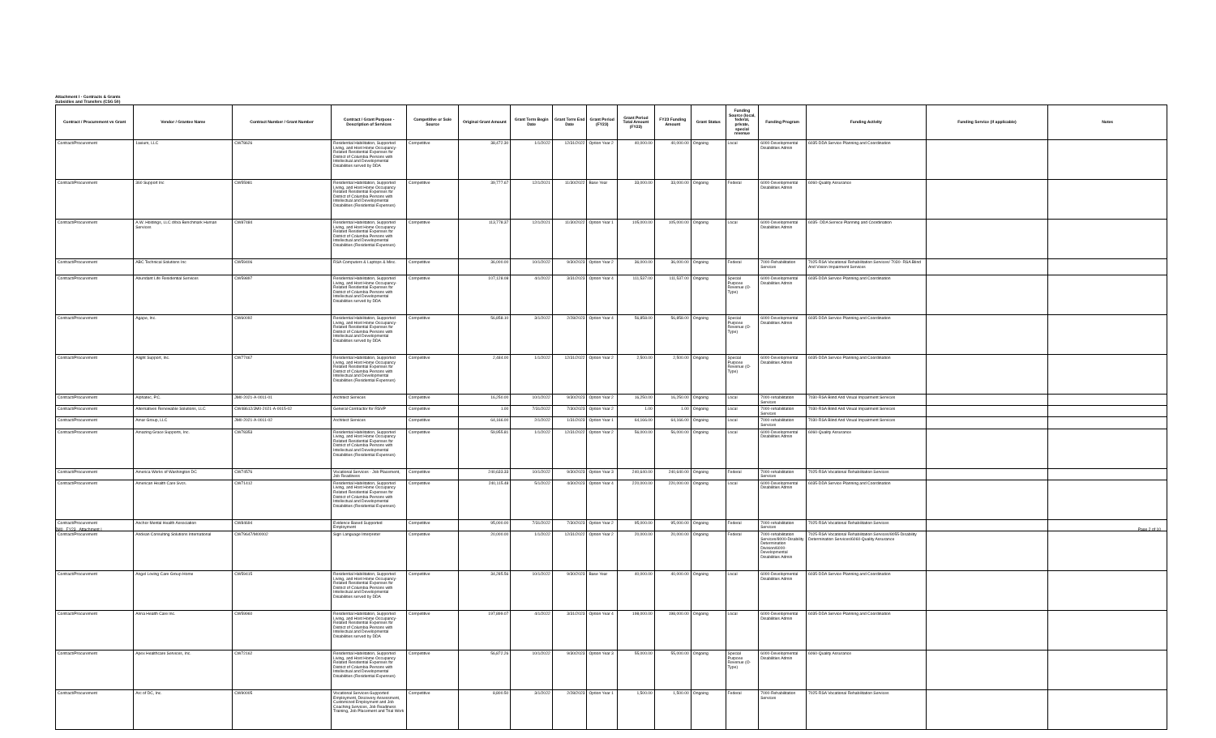Attachment I - Contracts & Grants
Subsidies and Transfers (CSG 50)
| Contract / Procurement vs Grant | Vendor / Grantee Name | Contract Number / Grant Number | Contract / Grant Purpose - Description of Services | Competitive or Sole Source | Original Grant Amount | Grant Term Begin Date | Grant Term End Date | Grant Period (FY23) | Grant Period Total Amount (FY23) | FY23 Funding Amount | Grant Status | Funding Source (local, federal, private, special revenue | Funding Program | Funding Activity | Funding Service (if applicable) | Notes |
| --- | --- | --- | --- | --- | --- | --- | --- | --- | --- | --- | --- | --- | --- | --- | --- | --- |
| Contract/Procurement | 1axium, LLC | CW78626 | Residential Habilitation, Supported Living, and Host Home Occupancy-Related Residential Expenses for District of Columbia Persons with Intellectual and Developmental Disabilities served by DDA | Competitive | 38,472.30 | 1/1/2022 | 12/31/2022 | Option Year 2 | 40,000.00 | 40,000.00 | Ongoing | Local | 6000-Developmental Disabilities Admin | 6035-DDA Service Planning and Coordination | | |
| Contract/Procurement | 360 Support Inc | CW55981 | Residential Habilitation, Supported Living, and Host Home Occupancy Related Residential Expenses for District of Columbia Persons with Intellectual and Developmental Disabilities (Residential Expenses) | Competitive | 39,777.67 | 12/1/2021 | 11/30/2022 | Base Year | 33,000.00 | 33,000.00 | Ongoing | Federal | 6000-Developmental Disabilities Admin | 6060-Quality Assurance | | |
| Contract/Procurement | A.W. Holdings, LLC d/b/a Benchmark Human Services | CW87484 | Residential Habilitation, Supported Living, and Host Home Occupancy Related Residential Expenses for District of Columbia Persons with Intellectual and Developmental Disabilities (Residential Expenses) | Competitive | 113,778.37 | 12/1/2021 | 11/30/2022 | Option Year 1 | 105,000.00 | 105,000.00 | Ongoing | Local | 6000-Developmental Disabilities Admin | 6035- DDA Service Planning and Coordination | | |
| Contract/Procurement | ABC Technical Solutions Inc | CW59406 | RSA Computers & Laptops & Misc. | Competitive | 36,000.00 | 10/1/2022 | 9/30/2023 | Option Year 2 | 36,000.00 | 36,000.00 | Ongoing | Federal | 7000-Rehabilitation Services | 7025-RSA Vocational Rehabilitation Services/ 7030- RSA Blind And Vision Impairment Services | | |
| Contract/Procurement | Abundant Life Residential Services | CW59897 | Residential Habilitation, Supported Living, and Host Home Occupancy-Related Residential Expenses for District of Columbia Persons with Intellectual and Developmental Disabilities served by DDA | Competitive | 107,128.08 | 4/1/2022 | 3/31/2023 | Option Year 4 | 111,537.00 | 111,537.00 | Ongoing | Special Purpose Revenue (O-Type) | 6000-Developmental Disabilities Admin | 6035-DDA Service Planning and Coordination | | |
| Contract/Procurement | Agape, Inc. | CW60092 | Residential Habilitation, Supported Living, and Host Home Occupancy-Related Residential Expenses for District of Columbia Persons with Intellectual and Developmental Disabilities served by DDA | Competitive | 56,858.10 | 3/1/2022 | 2/28/2023 | Option Year 4 | 56,858.00 | 56,858.00 | Ongoing | Special Purpose Revenue (O-Type) | 6000-Developmental Disabilities Admin | 6035-DDA Service Planning and Coordination | | |
| Contract/Procurement | Alight Support, Inc. | CW77467 | Residential Habilitation, Supported Living, and Host Home Occupancy Related Residential Expenses for District of Columbia Persons with Intellectual and Developmental Disabilities (Residential Expenses) | Competitive | 2,484.00 | 1/1/2022 | 12/31/2022 | Option Year 2 | 2,500.00 | 2,500.00 | Ongoing | Special Purpose Revenue (O-Type) | 6000-Developmental Disabilities Admin | 6035-DDA Service Planning and Coordination | | |
| Contract/Procurement | Alphatec, P.C. | JM0-2021-A-0011-01 | Architect Services | Competitive | 16,250.00 | 10/1/2022 | 9/30/2023 | Option Year 2 | 16,250.00 | 16,250.00 | Ongoing | Local | 7000-rehabilitation Services | 7030-RSA Blind And Visual Impairment Services | | |
| Contract/Procurement | Alternatives Renewable Solutions, LLC | CW48612/JM0-2021-A-0015-02 | General Contractor for RSVP | Competitive | 1.00 | 7/31/2022 | 7/30/2023 | Option Year 2 | 1.00 | 1.00 | Ongoing | Local | 7000-rehabilitation Services | 7030-RSA Blind And Visual Impairment Services | | |
| Contract/Procurement | Amar Group, LLC | JM0-2021-A-0011-02 | Architect Services | Competitive | 64,166.00 | 2/1/2022 | 1/31/2023 | Option Year 1 | 64,166.00 | 64,166.00 | Ongoing | Local | 7000-rehabilitation Services | 7030-RSA Blind And Visual Impairment Services | | |
| Contract/Procurement | Amazing Grace Supports, Inc. | CW78353 | Residential Habilitation, Supported Living, and Host Home Occupancy Related Residential Expenses for District of Columbia Persons with Intellectual and Developmental Disabilities (Residential Expenses) | Competitive | 59,955.81 | 1/1/2022 | 12/31/2022 | Option Year 2 | 56,000.00 | 56,000.00 | Ongoing | Local | 6000-Developmental Disabilities Admin | 6060-Quality Assurance | | |
| Contract/Procurement | America Works of Washington DC | CW74576 | Vocational Services - Job Placement, Job Readiness | Competitive | 240,633.33 | 10/1/2022 | 9/30/2023 | Option Year 3 | 240,640.00 | 240,640.00 | Ongoing | Federal | 7000-rehabilitation Services | 7025-RSA Vocational Rehabilitation Services | | |
| Contract/Procurement | American Health Care Svcs. | CW71412 | Residential Habilitation, Supported Living, and Host Home Occupancy Related Residential Expenses for District of Columbia Persons with Intellectual and Developmental Disabilities (Residential Expenses) | Competitive | 240,115.48 | 5/1/2022 | 4/30/2023 | Option Year 4 | 220,000.00 | 220,000.00 | Ongoing | Local | 6000-Developmental Disabilities Admin | 6035-DDA Service Planning and Coordination | | |
| Contract/Procurement | Anchor Mental Health Association | CW84694 | Evidence Based Supported Employment | Competitive | 95,000.00 | 7/31/2022 | 7/30/2023 | Option Year 2 | 95,000.00 | 95,000.00 | Ongoing | Federal | 7000-rehabilitation Services | 7025-RSA Vocational Rehabilitation Services | | |
| Contract/Procurement | Andean Consulting Solutions International | CW79647/M00002 | Sign Language Interpreter | Competitive | 20,000.00 | 1/1/2022 | 12/31/2022 | Option Year 2 | 20,000.00 | 20,000.00 | Ongoing | Federal | 7000-rehabilitation Services/8000-Disability Determination Division/6000-Developmental Disabilities Admin | 7025-RSA Vocational Rehabilitation Services/8055-Disability Determination Services/6060-Quality Assurance | | |
| Contract/Procurement | Angel Loving Care Group Home | CW59415 | Residential Habilitation, Supported Living, and Host Home Occupancy-Related Residential Expenses for District of Columbia Persons with Intellectual and Developmental Disabilities served by DDA | Competitive | 34,285.56 | 10/1/2022 | 9/30/2023 | Base Year | 40,000.00 | 40,000.00 | Ongoing | Local | 6000-Developmental Disabilities Admin | 6035-DDA Service Planning and Coordination | | |
| Contract/Procurement | Anna Health Care Inc. | CW59960 | Residential Habilitation, Supported Living, and Host Home Occupancy-Related Residential Expenses for District of Columbia Persons with Intellectual and Developmental Disabilities served by DDA | Competitive | 197,899.07 | 4/1/2022 | 3/31/2023 | Option Year 4 | 198,000.00 | 198,000.00 | Ongoing | Local | 6000-Developmental Disabilities Admin | 6035-DDA Service Planning and Coordination | | |
| Contract/Procurement | Apex Healthcare Services, Inc. | CW72162 | Residential Habilitation, Supported Living, and Host Home Occupancy Related Residential Expenses for District of Columbia Persons with Intellectual and Developmental Disabilities (Residential Expenses) | Competitive | 56,872.26 | 10/1/2022 | 9/30/2023 | Option Year 3 | 55,000.00 | 55,000.00 | Ongoing | Special Purpose Revenue (O-Type) | 6000-Developmental Disabilities Admin | 6060-Quality Assurance | | |
| Contract/Procurement | Arc of DC, Inc. | CW90005 | Vocational Services-Supported Employment, Discovery Assessment, Customized Employment and Job Coaching Services, Job Readiness Training, Job Placement and Trial Work | Competitive | 8,800.50 | 3/1/2022 | 2/28/2023 | Option Year 1 | 1,500.00 | 1,500.00 | Ongoing | Federal | 7000-Rehabilitation Services | 7025-RSA Vocational Rehabilitation Services | | |
JM0_ FY23_ Attachment I Page 2 of 10